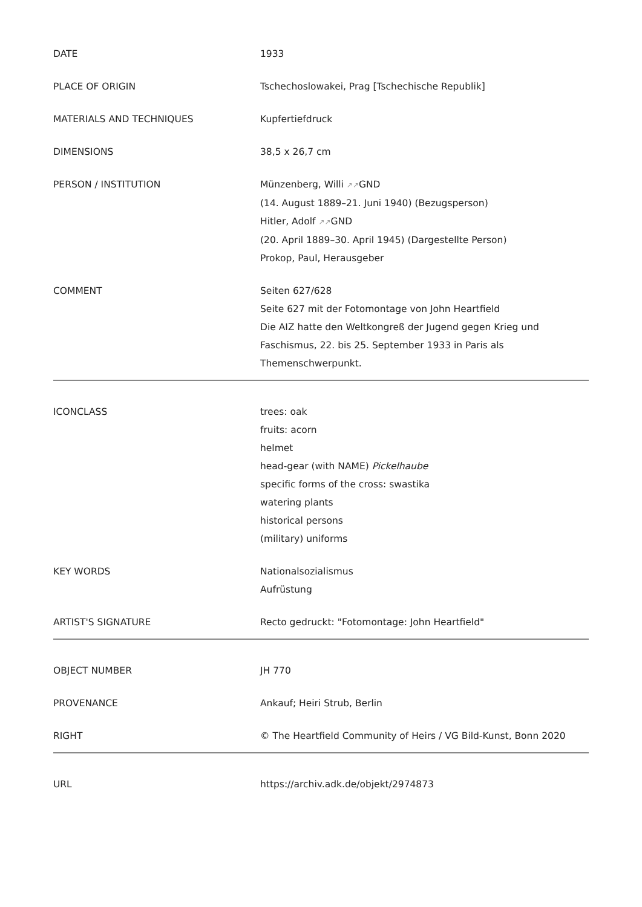| DATE | 1933 |
| PLACE OF ORIGIN | Tschechoslowakei, Prag [Tschechische Republik] |
| MATERIALS AND TECHNIQUES | Kupfertiefdruck |
| DIMENSIONS | 38,5 x 26,7 cm |
| PERSON / INSTITUTION | Münzenberg, Willi ↗↗ GND (14. August 1889–21. Juni 1940) (Bezugsperson) Hitler, Adolf ↗↗ GND (20. April 1889–30. April 1945) (Dargestellte Person) Prokop, Paul, Herausgeber |
| COMMENT | Seiten 627/628 Seite 627 mit der Fotomontage von John Heartfield Die AIZ hatte den Weltkongreß der Jugend gegen Krieg und Faschismus, 22. bis 25. September 1933 in Paris als Themenschwerpunkt. |
| ICONCLASS | trees: oak fruits: acorn helmet head-gear (with NAME) Pickelhaube specific forms of the cross: swastika watering plants historical persons (military) uniforms |
| KEY WORDS | Nationalsozialismus Aufrüstung |
| ARTIST'S SIGNATURE | Recto gedruckt: "Fotomontage: John Heartfield" |
| OBJECT NUMBER | JH 770 |
| PROVENANCE | Ankauf; Heiri Strub, Berlin |
| RIGHT | © The Heartfield Community of Heirs / VG Bild-Kunst, Bonn 2020 |
| URL | https://archiv.adk.de/objekt/2974873 |